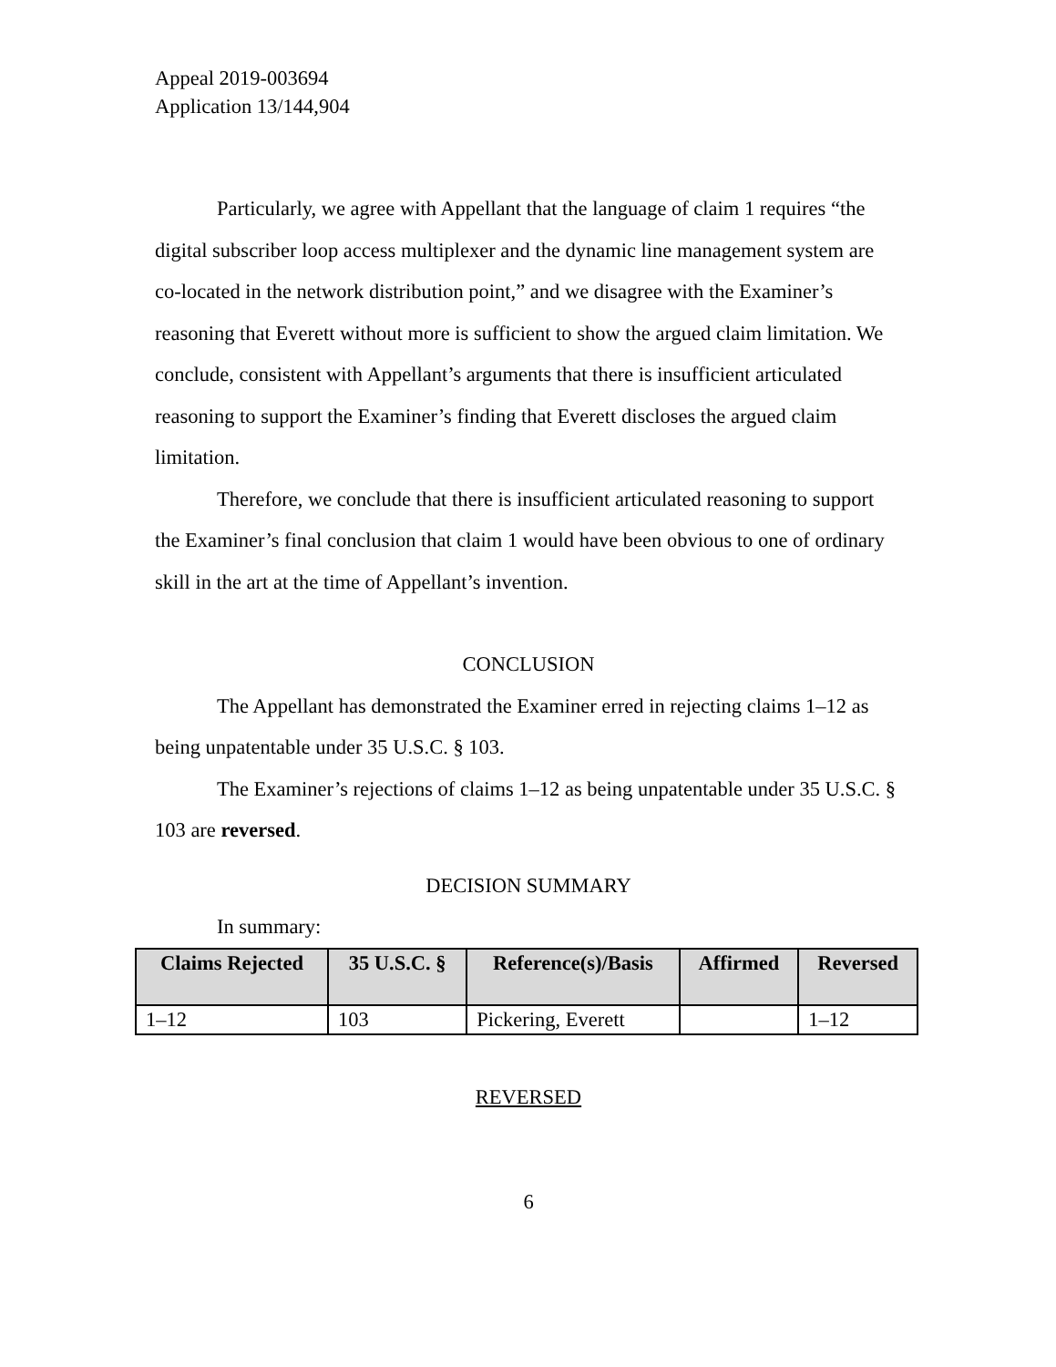Appeal 2019-003694
Application 13/144,904
Particularly, we agree with Appellant that the language of claim 1 requires “the digital subscriber loop access multiplexer and the dynamic line management system are co-located in the network distribution point,” and we disagree with the Examiner’s reasoning that Everett without more is sufficient to show the argued claim limitation. We conclude, consistent with Appellant’s arguments that there is insufficient articulated reasoning to support the Examiner’s finding that Everett discloses the argued claim limitation.
Therefore, we conclude that there is insufficient articulated reasoning to support the Examiner’s final conclusion that claim 1 would have been obvious to one of ordinary skill in the art at the time of Appellant’s invention.
CONCLUSION
The Appellant has demonstrated the Examiner erred in rejecting claims 1–12 as being unpatentable under 35 U.S.C. § 103.
The Examiner’s rejections of claims 1–12 as being unpatentable under 35 U.S.C. § 103 are reversed.
DECISION SUMMARY
In summary:
| Claims Rejected | 35 U.S.C. § | Reference(s)/Basis | Affirmed | Reversed |
| --- | --- | --- | --- | --- |
| 1–12 | 103 | Pickering, Everett | | 1–12 |
REVERSED
6